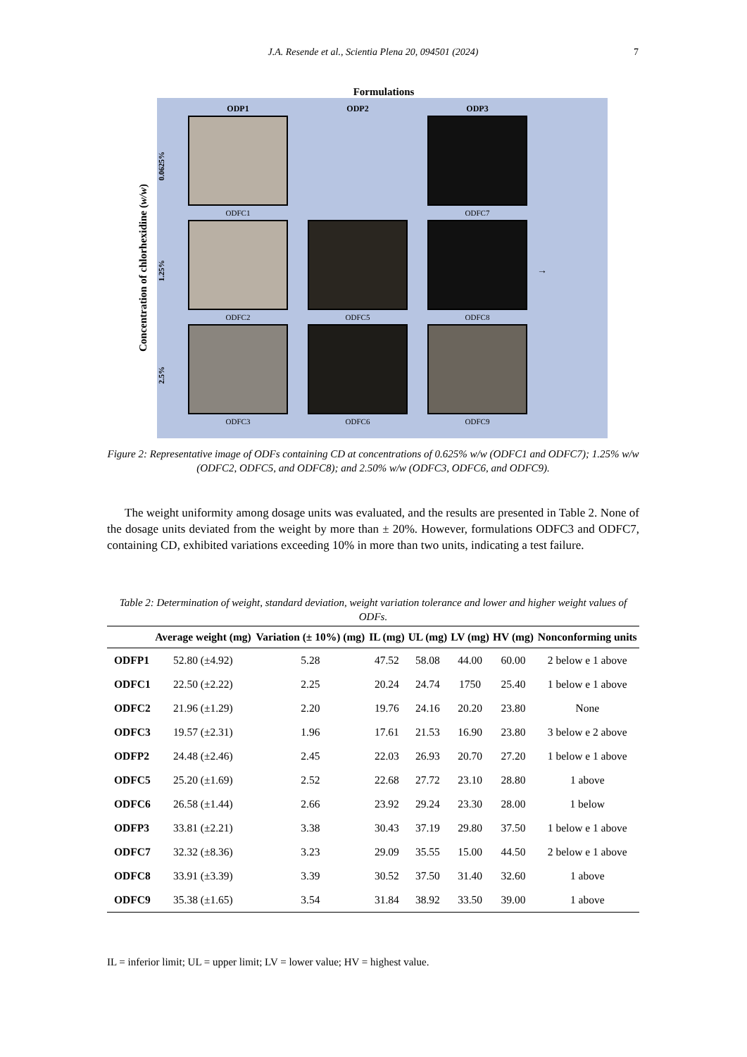J.A. Resende et al., Scientia Plena 20, 094501 (2024) 7
Formulations
Concentration of chlorhexidine (w/w)
ODP1 ODP2 ODP3
0.0625%
ODFC1 ODFC7
1.25%
ODFC2 ODFC5 ODFC8
→
2.5%
ODFC3 ODFC6 ODFC9
Figure 2: Representative image of ODFs containing CD at concentrations of 0.625% w/w (ODFC1 and ODFC7); 1.25% w/w (ODFC2, ODFC5, and ODFC8); and 2.50% w/w (ODFC3, ODFC6, and ODFC9).
The weight uniformity among dosage units was evaluated, and the results are presented in Table 2. None of the dosage units deviated from the weight by more than ± 20%. However, formulations ODFC3 and ODFC7, containing CD, exhibited variations exceeding 10% in more than two units, indicating a test failure.
Table 2: Determination of weight, standard deviation, weight variation tolerance and lower and higher weight values of ODFs.
| | Average weight (mg) | Variation (± 10%) (mg) | IL (mg) | UL (mg) | LV (mg) | HV (mg) | Nonconforming units |
| --- | --- | --- | --- | --- | --- | --- | --- |
| ODFP1 | 52.80 (±4.92) | 5.28 | 47.52 | 58.08 | 44.00 | 60.00 | 2 below e 1 above |
| ODFC1 | 22.50 (±2.22) | 2.25 | 20.24 | 24.74 | 1750 | 25.40 | 1 below e 1 above |
| ODFC2 | 21.96 (±1.29) | 2.20 | 19.76 | 24.16 | 20.20 | 23.80 | None |
| ODFC3 | 19.57 (±2.31) | 1.96 | 17.61 | 21.53 | 16.90 | 23.80 | 3 below e 2 above |
| ODFP2 | 24.48 (±2.46) | 2.45 | 22.03 | 26.93 | 20.70 | 27.20 | 1 below e 1 above |
| ODFC5 | 25.20 (±1.69) | 2.52 | 22.68 | 27.72 | 23.10 | 28.80 | 1 above |
| ODFC6 | 26.58 (±1.44) | 2.66 | 23.92 | 29.24 | 23.30 | 28.00 | 1 below |
| ODFP3 | 33.81 (±2.21) | 3.38 | 30.43 | 37.19 | 29.80 | 37.50 | 1 below e 1 above |
| ODFC7 | 32.32 (±8.36) | 3.23 | 29.09 | 35.55 | 15.00 | 44.50 | 2 below e 1 above |
| ODFC8 | 33.91 (±3.39) | 3.39 | 30.52 | 37.50 | 31.40 | 32.60 | 1 above |
| ODFC9 | 35.38 (±1.65) | 3.54 | 31.84 | 38.92 | 33.50 | 39.00 | 1 above |
IL = inferior limit; UL = upper limit; LV = lower value; HV = highest value.